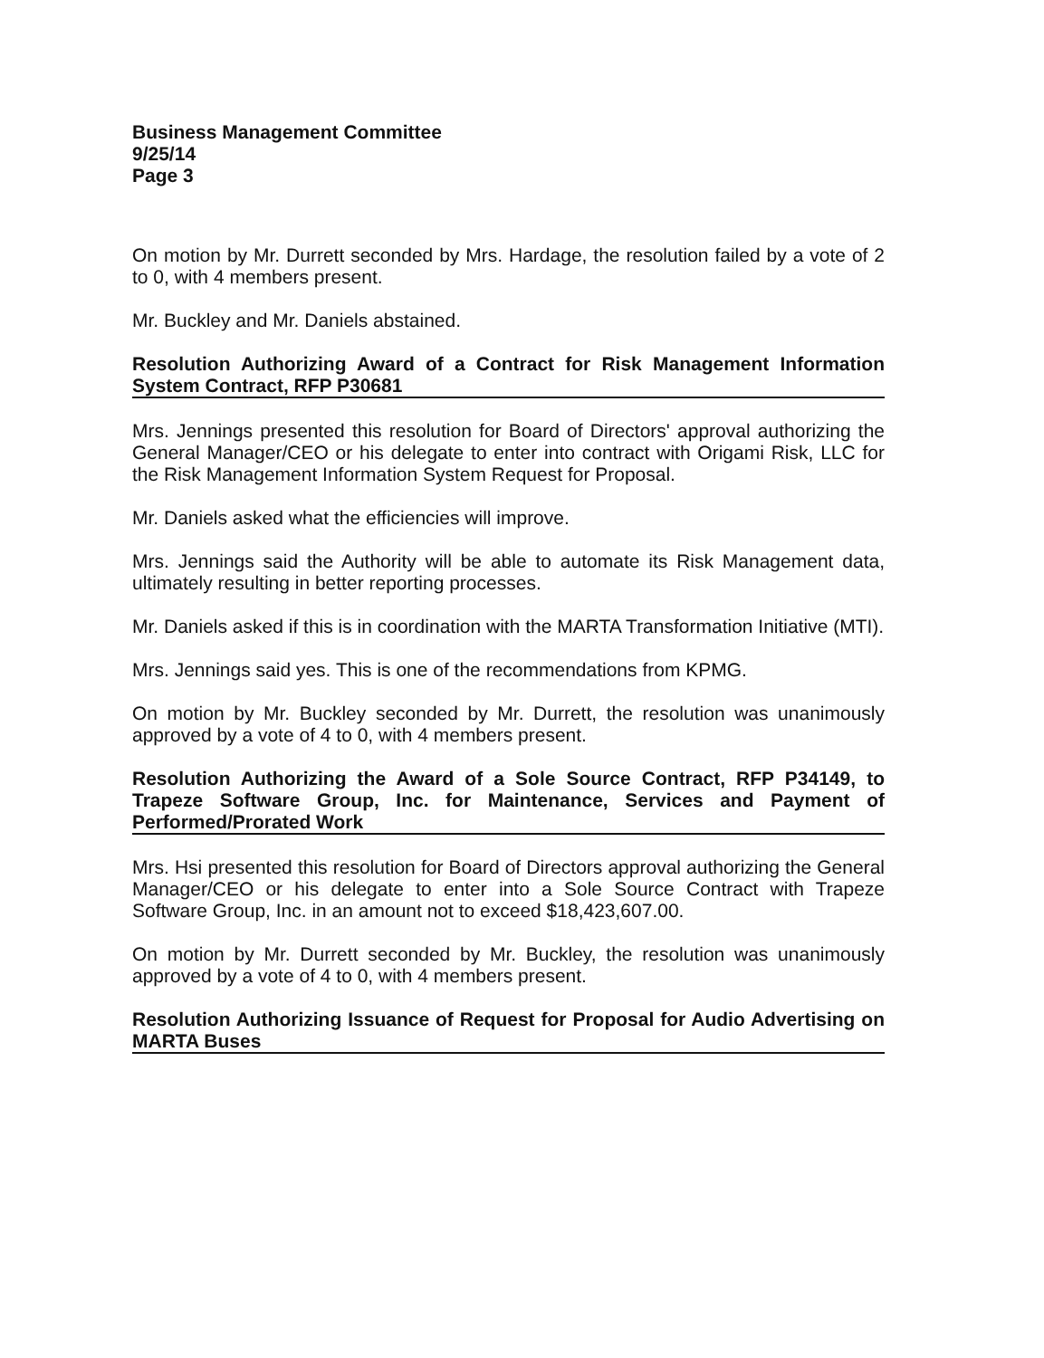Business Management Committee
9/25/14
Page 3
On motion by Mr. Durrett seconded by Mrs. Hardage, the resolution failed by a vote of 2 to 0, with 4 members present.
Mr. Buckley and Mr. Daniels abstained.
Resolution Authorizing Award of a Contract for Risk Management Information System Contract, RFP P30681
Mrs. Jennings presented this resolution for Board of Directors' approval authorizing the General Manager/CEO or his delegate to enter into contract with Origami Risk, LLC for the Risk Management Information System Request for Proposal.
Mr. Daniels asked what the efficiencies will improve.
Mrs. Jennings said the Authority will be able to automate its Risk Management data, ultimately resulting in better reporting processes.
Mr. Daniels asked if this is in coordination with the MARTA Transformation Initiative (MTI).
Mrs. Jennings said yes. This is one of the recommendations from KPMG.
On motion by Mr. Buckley seconded by Mr. Durrett, the resolution was unanimously approved by a vote of 4 to 0, with 4 members present.
Resolution Authorizing the Award of a Sole Source Contract, RFP P34149, to Trapeze Software Group, Inc. for Maintenance, Services and Payment of Performed/Prorated Work
Mrs. Hsi presented this resolution for Board of Directors approval authorizing the General Manager/CEO or his delegate to enter into a Sole Source Contract with Trapeze Software Group, Inc. in an amount not to exceed $18,423,607.00.
On motion by Mr. Durrett seconded by Mr. Buckley, the resolution was unanimously approved by a vote of 4 to 0, with 4 members present.
Resolution Authorizing Issuance of Request for Proposal for Audio Advertising on MARTA Buses